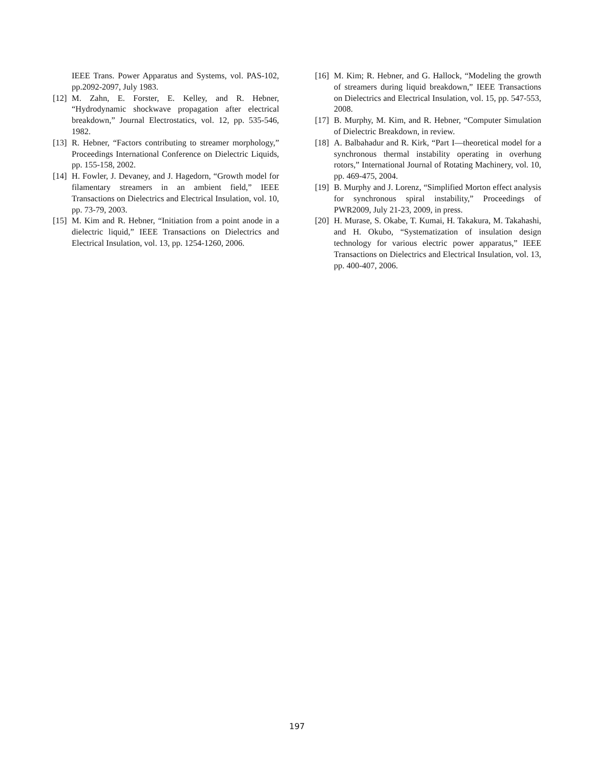IEEE Trans. Power Apparatus and Systems, vol. PAS-102, pp.2092-2097, July 1983.
[12] M. Zahn, E. Forster, E. Kelley, and R. Hebner, “Hydrodynamic shockwave propagation after electrical breakdown,” Journal Electrostatics, vol. 12, pp. 535-546, 1982.
[13] R. Hebner, “Factors contributing to streamer morphology,” Proceedings International Conference on Dielectric Liquids, pp. 155-158, 2002.
[14] H. Fowler, J. Devaney, and J. Hagedorn, “Growth model for filamentary streamers in an ambient field,” IEEE Transactions on Dielectrics and Electrical Insulation, vol. 10, pp. 73-79, 2003.
[15] M. Kim and R. Hebner, “Initiation from a point anode in a dielectric liquid,” IEEE Transactions on Dielectrics and Electrical Insulation, vol. 13, pp. 1254-1260, 2006.
[16] M. Kim; R. Hebner, and G. Hallock, “Modeling the growth of streamers during liquid breakdown,” IEEE Transactions on Dielectrics and Electrical Insulation, vol. 15, pp. 547-553, 2008.
[17] B. Murphy, M. Kim, and R. Hebner, “Computer Simulation of Dielectric Breakdown, in review.
[18] A. Balbahadur and R. Kirk, “Part I—theoretical model for a synchronous thermal instability operating in overhung rotors,” International Journal of Rotating Machinery, vol. 10, pp. 469-475, 2004.
[19] B. Murphy and J. Lorenz, “Simplified Morton effect analysis for synchronous spiral instability,” Proceedings of PWR2009, July 21-23, 2009, in press.
[20] H. Murase, S. Okabe, T. Kumai, H. Takakura, M. Takahashi, and H. Okubo, “Systematization of insulation design technology for various electric power apparatus,” IEEE Transactions on Dielectrics and Electrical Insulation, vol. 13, pp. 400-407, 2006.
197